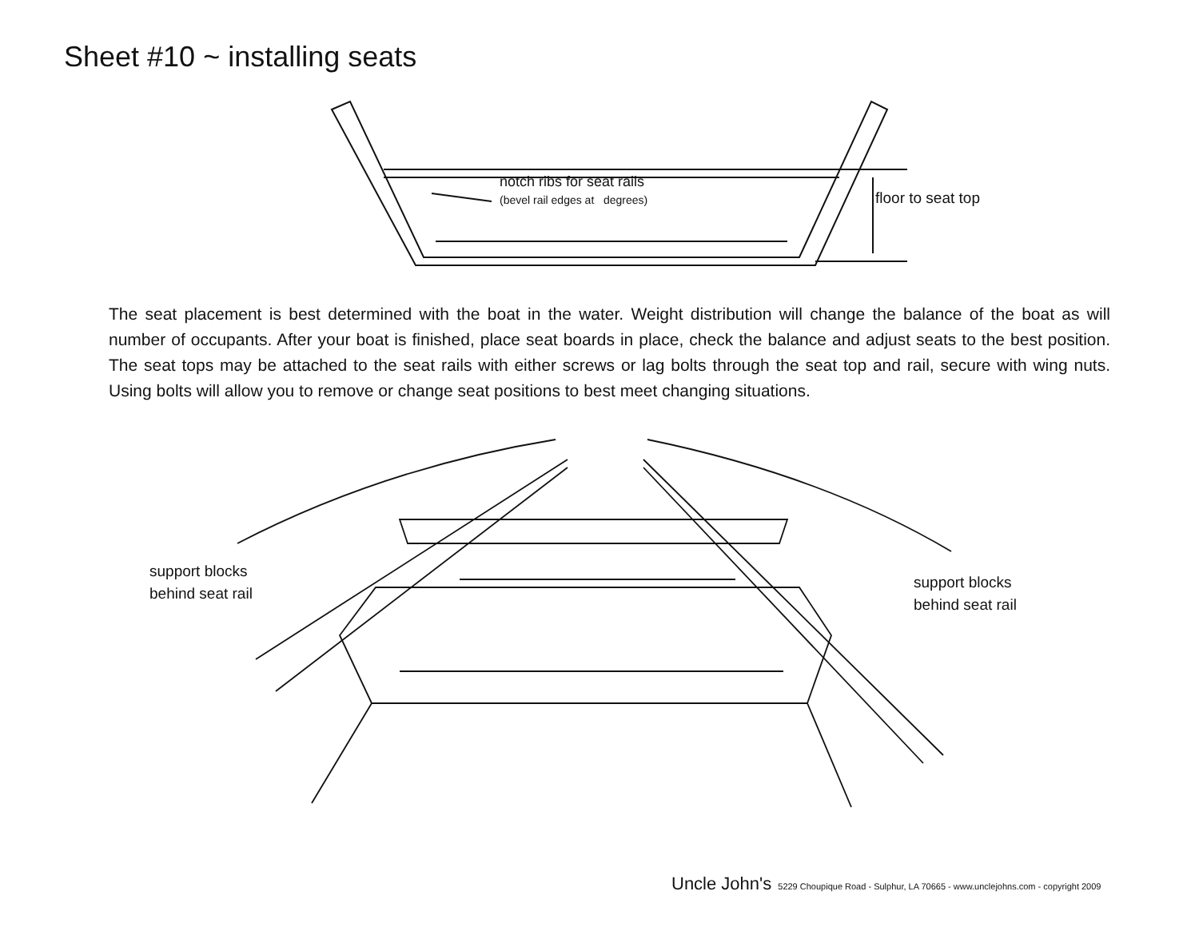Sheet #10 ~ installing seats
notch ribs for seat rails
(bevel rail edges at degrees)
floor to seat top
The seat placement is best determined with the boat in the water. Weight distribution will change the balance of the boat as will number of occupants. After your boat is finished, place seat boards in place, check the balance and adjust seats to the best position. The seat tops may be attached to the seat rails with either screws or lag bolts through the seat top and rail, secure with wing nuts. Using bolts will allow you to remove or change seat positions to best meet changing situations.
support blocks
behind seat rail
support blocks
behind seat rail
Uncle John's 5229 Choupique Road - Sulphur, LA 70665 - www.unclejohns.com - copyright 2009